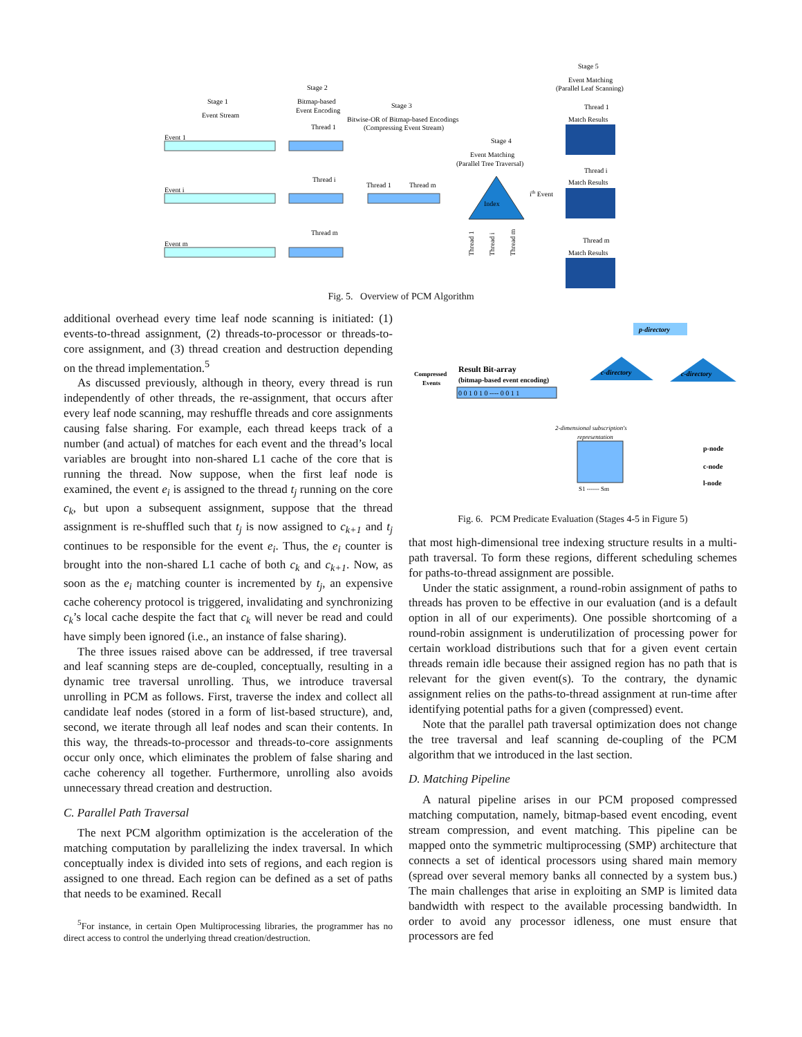Stage 1
Event Stream
Stage 2
Bitmap-based
Event Encoding
Stage 3
Bitwise-OR of Bitmap-based Encodings
(Compressing Event Stream)
Stage 4
Event Matching
(Parallel Tree Traversal)
Stage 5
Event Matching
(Parallel Leaf Scanning)
Event 1
Event i
Event m
Thread 1
Thread i
Thread m
Thread 1
Thread m
Index
ith Event
Thread 1
Thread i
Thread m
Thread 1
Match Results
Thread i
Match Results
Thread m
Match Results
Fig. 5. Overview of PCM Algorithm
additional overhead every time leaf node scanning is initiated: (1) events-to-thread assignment, (2) threads-to-processor or threads-to-core assignment, and (3) thread creation and destruction depending on the thread implementation.<sup>5</sup>
As discussed previously, although in theory, every thread is run independently of other threads, the re-assignment, that occurs after every leaf node scanning, may reshuffle threads and core assignments causing false sharing. For example, each thread keeps track of a number (and actual) of matches for each event and the thread’s local variables are brought into non-shared L1 cache of the core that is running the thread. Now suppose, when the first leaf node is examined, the event e<sub>i</sub> is assigned to the thread t<sub>j</sub> running on the core c<sub>k</sub>, but upon a subsequent assignment, suppose that the thread assignment is re-shuffled such that t<sub>j</sub> is now assigned to c<sub>k+1</sub> and t<sub>j</sub> continues to be responsible for the event e<sub>i</sub>. Thus, the e<sub>i</sub> counter is brought into the non-shared L1 cache of both c<sub>k</sub> and c<sub>k+1</sub>. Now, as soon as the e<sub>i</sub> matching counter is incremented by t<sub>j</sub>, an expensive cache coherency protocol is triggered, invalidating and synchronizing c<sub>k</sub>’s local cache despite the fact that c<sub>k</sub> will never be read and could have simply been ignored (i.e., an instance of false sharing).
The three issues raised above can be addressed, if tree traversal and leaf scanning steps are de-coupled, conceptually, resulting in a dynamic tree traversal unrolling. Thus, we introduce traversal unrolling in PCM as follows. First, traverse the index and collect all candidate leaf nodes (stored in a form of list-based structure), and, second, we iterate through all leaf nodes and scan their contents. In this way, the threads-to-processor and threads-to-core assignments occur only once, which eliminates the problem of false sharing and cache coherency all together. Furthermore, unrolling also avoids unnecessary thread creation and destruction.
C. Parallel Path Traversal
The next PCM algorithm optimization is the acceleration of the matching computation by parallelizing the index traversal. In which conceptually index is divided into sets of regions, and each region is assigned to one thread. Each region can be defined as a set of paths that needs to be examined. Recall
<sup>5</sup> For instance, in certain Open Multiprocessing libraries, the programmer has no direct access to control the underlying thread creation/destruction.
p-directory
Compressed
Events
Result Bit-array
(bitmap-based event encoding)
0 0 1 0 1 0 ---- 0 0 1 1
c-directory
c-directory
2-dimensional subscription's
representation
S1 ------ Sm
p-node
c-node
l-node
Fig. 6. PCM Predicate Evaluation (Stages 4-5 in Figure 5)
that most high-dimensional tree indexing structure results in a multi-path traversal. To form these regions, different scheduling schemes for paths-to-thread assignment are possible.
Under the static assignment, a round-robin assignment of paths to threads has proven to be effective in our evaluation (and is a default option in all of our experiments). One possible shortcoming of a round-robin assignment is underutilization of processing power for certain workload distributions such that for a given event certain threads remain idle because their assigned region has no path that is relevant for the given event(s). To the contrary, the dynamic assignment relies on the paths-to-thread assignment at run-time after identifying potential paths for a given (compressed) event.
Note that the parallel path traversal optimization does not change the tree traversal and leaf scanning de-coupling of the PCM algorithm that we introduced in the last section.
D. Matching Pipeline
A natural pipeline arises in our PCM proposed compressed matching computation, namely, bitmap-based event encoding, event stream compression, and event matching. This pipeline can be mapped onto the symmetric multiprocessing (SMP) architecture that connects a set of identical processors using shared main memory (spread over several memory banks all connected by a system bus.) The main challenges that arise in exploiting an SMP is limited data bandwidth with respect to the available processing bandwidth. In order to avoid any processor idleness, one must ensure that processors are fed